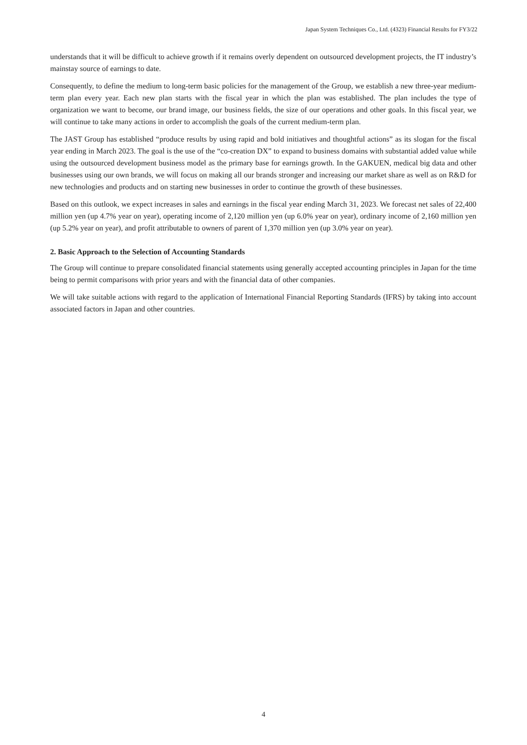Japan System Techniques Co., Ltd. (4323) Financial Results for FY3/22
understands that it will be difficult to achieve growth if it remains overly dependent on outsourced development projects, the IT industry’s mainstay source of earnings to date.
Consequently, to define the medium to long-term basic policies for the management of the Group, we establish a new three-year medium-term plan every year. Each new plan starts with the fiscal year in which the plan was established. The plan includes the type of organization we want to become, our brand image, our business fields, the size of our operations and other goals. In this fiscal year, we will continue to take many actions in order to accomplish the goals of the current medium-term plan.
The JAST Group has established “produce results by using rapid and bold initiatives and thoughtful actions” as its slogan for the fiscal year ending in March 2023. The goal is the use of the “co-creation DX” to expand to business domains with substantial added value while using the outsourced development business model as the primary base for earnings growth. In the GAKUEN, medical big data and other businesses using our own brands, we will focus on making all our brands stronger and increasing our market share as well as on R&D for new technologies and products and on starting new businesses in order to continue the growth of these businesses.
Based on this outlook, we expect increases in sales and earnings in the fiscal year ending March 31, 2023. We forecast net sales of 22,400 million yen (up 4.7% year on year), operating income of 2,120 million yen (up 6.0% year on year), ordinary income of 2,160 million yen (up 5.2% year on year), and profit attributable to owners of parent of 1,370 million yen (up 3.0% year on year).
2. Basic Approach to the Selection of Accounting Standards
The Group will continue to prepare consolidated financial statements using generally accepted accounting principles in Japan for the time being to permit comparisons with prior years and with the financial data of other companies.
We will take suitable actions with regard to the application of International Financial Reporting Standards (IFRS) by taking into account associated factors in Japan and other countries.
4